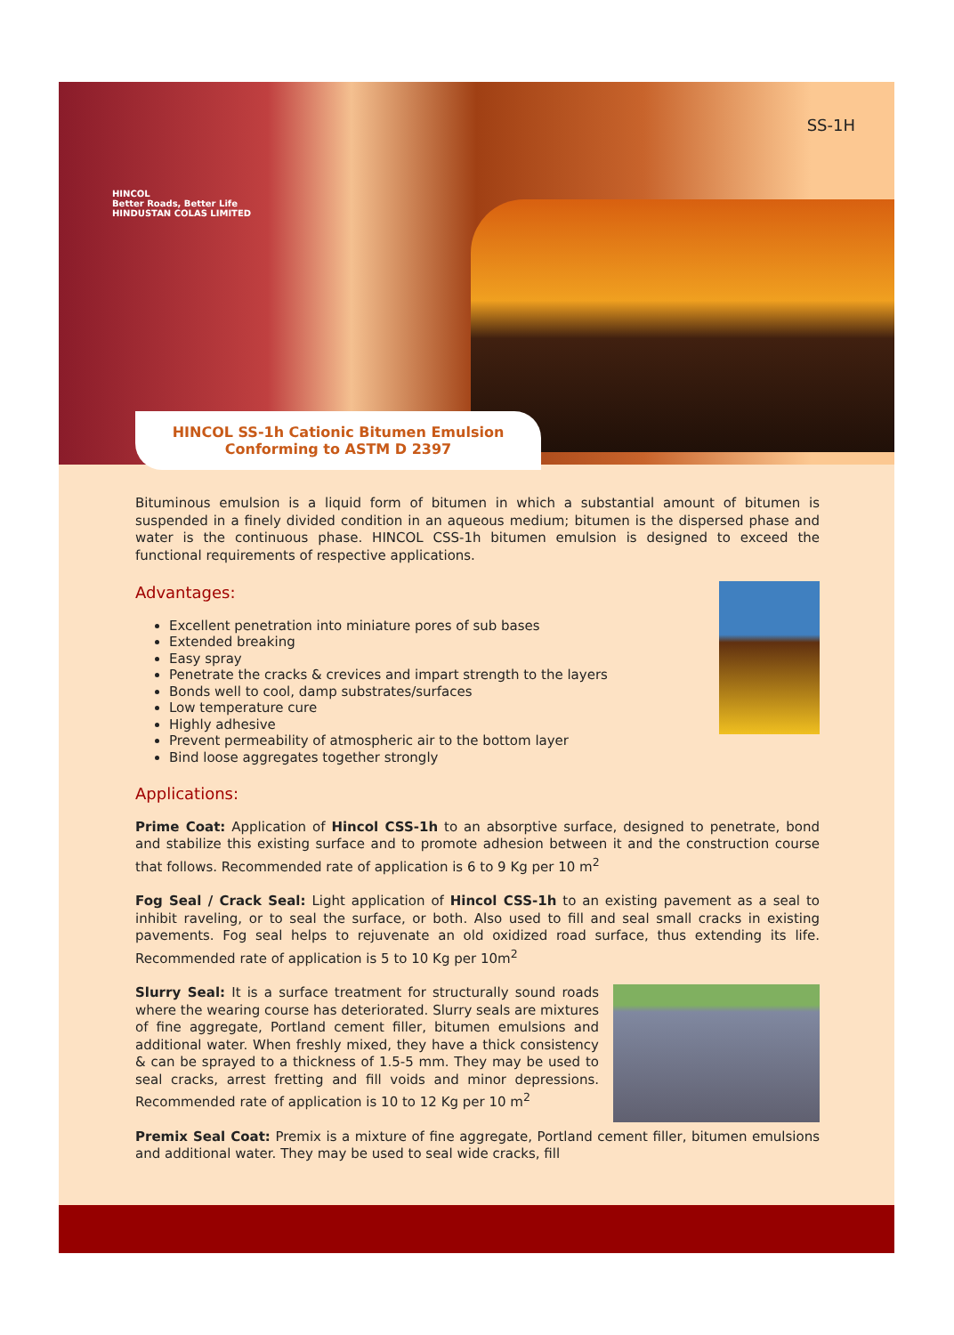HINCOL
Better Roads, Better Life
HINDUSTAN COLAS LIMITED
SS-1H
HINCOL SS-1h Cationic Bitumen Emulsion
Conforming to ASTM D 2397
Bituminous emulsion is a liquid form of bitumen in which a substantial amount of bitumen is suspended in a finely divided condition in an aqueous medium; bitumen is the dispersed phase and water is the continuous phase. HINCOL CSS-1h bitumen emulsion is designed to exceed the functional requirements of respective applications.
Advantages:
Excellent penetration into miniature pores of sub bases
Extended breaking
Easy spray
Penetrate the cracks & crevices and impart strength to the layers
Bonds well to cool, damp substrates/surfaces
Low temperature cure
Highly adhesive
Prevent permeability of atmospheric air to the bottom layer
Bind loose aggregates together strongly
Applications:
Prime Coat: Application of Hincol CSS-1h to an absorptive surface, designed to penetrate, bond and stabilize this existing surface and to promote adhesion between it and the construction course that follows. Recommended rate of application is 6 to 9 Kg per 10 m<sup>2</sup>
Fog Seal / Crack Seal: Light application of Hincol CSS-1h to an existing pavement as a seal to inhibit raveling, or to seal the surface, or both. Also used to fill and seal small cracks in existing pavements. Fog seal helps to rejuvenate an old oxidized road surface, thus extending its life. Recommended rate of application is 5 to 10 Kg per 10m<sup>2</sup>
Slurry Seal: It is a surface treatment for structurally sound roads where the wearing course has deteriorated. Slurry seals are mixtures of fine aggregate, Portland cement filler, bitumen emulsions and additional water. When freshly mixed, they have a thick consistency & can be sprayed to a thickness of 1.5-5 mm. They may be used to seal cracks, arrest fretting and fill voids and minor depressions. Recommended rate of application is 10 to 12 Kg per 10 m<sup>2</sup>
Premix Seal Coat: Premix is a mixture of fine aggregate, Portland cement filler, bitumen emulsions and additional water. They may be used to seal wide cracks, fill